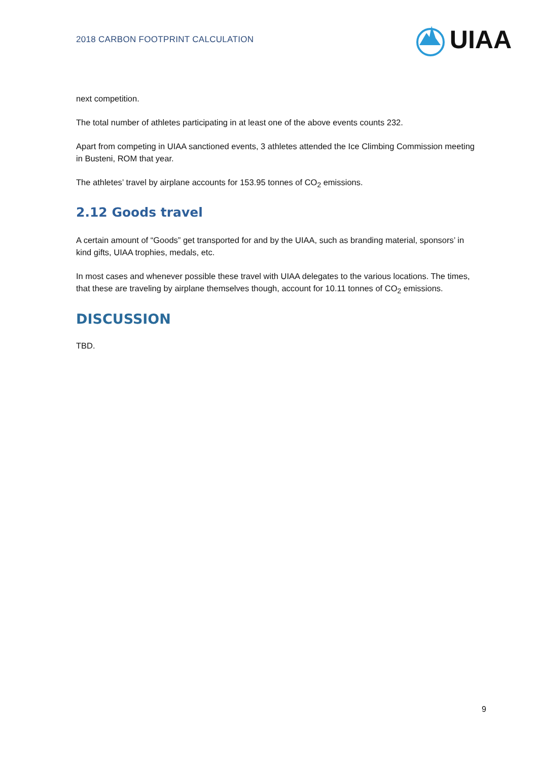2018 CARBON FOOTPRINT CALCULATION
UIAA
next competition.
The total number of athletes participating in at least one of the above events counts 232.
Apart from competing in UIAA sanctioned events, 3 athletes attended the Ice Climbing Commission meeting in Busteni, ROM that year.
The athletes’ travel by airplane accounts for 153.95 tonnes of CO<sub>2</sub> emissions.
2.12 Goods travel
A certain amount of “Goods” get transported for and by the UIAA, such as branding material, sponsors’ in kind gifts, UIAA trophies, medals, etc.
In most cases and whenever possible these travel with UIAA delegates to the various locations. The times, that these are traveling by airplane themselves though, account for 10.11 tonnes of CO<sub>2</sub> emissions.
DISCUSSION
TBD.
9